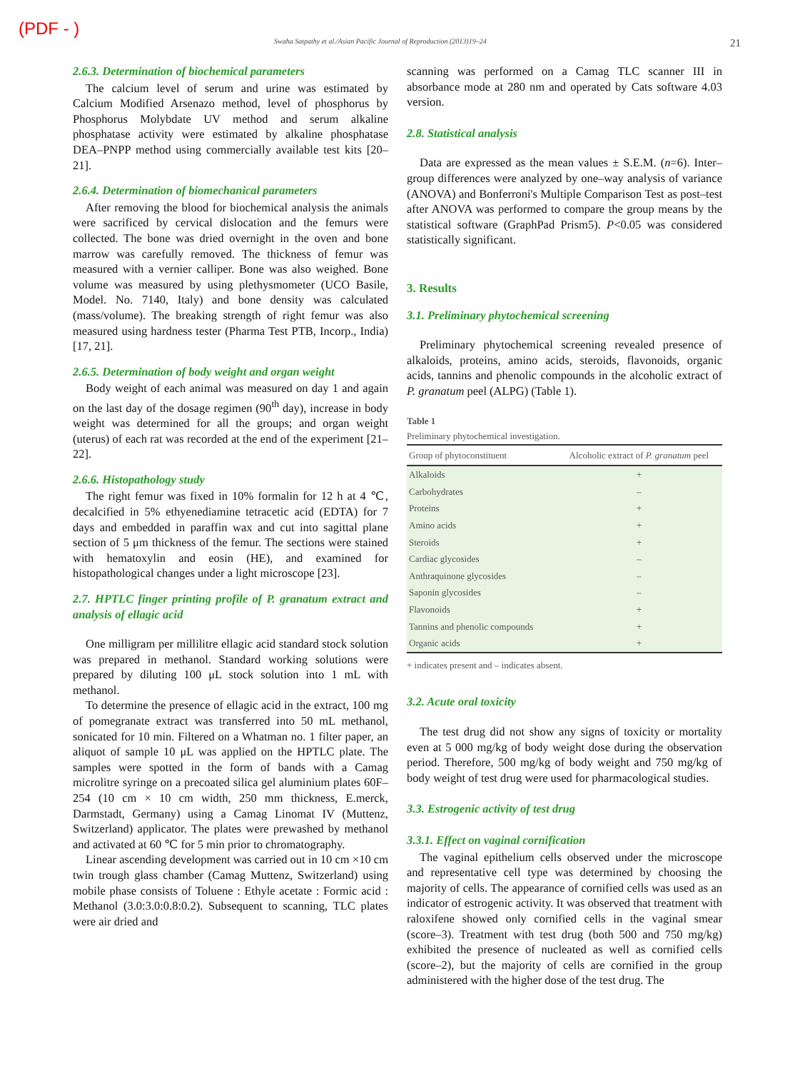(PDF - )
Swaha Satpathy et al./Asian Pacific Journal of Reproduction (2013)19–24 21
2.6.3. Determination of biochemical parameters
The calcium level of serum and urine was estimated by Calcium Modified Arsenazo method, level of phosphorus by Phosphorus Molybdate UV method and serum alkaline phosphatase activity were estimated by alkaline phosphatase DEA–PNPP method using commercially available test kits [20–21].
2.6.4. Determination of biomechanical parameters
After removing the blood for biochemical analysis the animals were sacrificed by cervical dislocation and the femurs were collected. The bone was dried overnight in the oven and bone marrow was carefully removed. The thickness of femur was measured with a vernier calliper. Bone was also weighed. Bone volume was measured by using plethysmometer (UCO Basile, Model. No. 7140, Italy) and bone density was calculated (mass/volume). The breaking strength of right femur was also measured using hardness tester (Pharma Test PTB, Incorp., India) [17, 21].
2.6.5. Determination of body weight and organ weight
Body weight of each animal was measured on day 1 and again on the last day of the dosage regimen (90<sup>th</sup> day), increase in body weight was determined for all the groups; and organ weight (uterus) of each rat was recorded at the end of the experiment [21–22].
2.6.6. Histopathology study
The right femur was fixed in 10% formalin for 12 h at 4 ℃, decalcified in 5% ethyenediamine tetracetic acid (EDTA) for 7 days and embedded in paraffin wax and cut into sagittal plane section of 5 μm thickness of the femur. The sections were stained with hematoxylin and eosin (HE), and examined for histopathological changes under a light microscope [23].
2.7. HPTLC finger printing profile of P. granatum extract and analysis of ellagic acid
One milligram per millilitre ellagic acid standard stock solution was prepared in methanol. Standard working solutions were prepared by diluting 100 μL stock solution into 1 mL with methanol.
To determine the presence of ellagic acid in the extract, 100 mg of pomegranate extract was transferred into 50 mL methanol, sonicated for 10 min. Filtered on a Whatman no. 1 filter paper, an aliquot of sample 10 μL was applied on the HPTLC plate. The samples were spotted in the form of bands with a Camag microlitre syringe on a precoated silica gel aluminium plates 60F–254 (10 cm × 10 cm width, 250 mm thickness, E.merck, Darmstadt, Germany) using a Camag Linomat IV (Muttenz, Switzerland) applicator. The plates were prewashed by methanol and activated at 60 ℃ for 5 min prior to chromatography.
Linear ascending development was carried out in 10 cm ×10 cm twin trough glass chamber (Camag Muttenz, Switzerland) using mobile phase consists of Toluene : Ethyle acetate : Formic acid : Methanol (3.0:3.0:0.8:0.2). Subsequent to scanning, TLC plates were air dried and
scanning was performed on a Camag TLC scanner III in absorbance mode at 280 nm and operated by Cats software 4.03 version.
2.8. Statistical analysis
Data are expressed as the mean values ± S.E.M. (n=6). Inter–group differences were analyzed by one–way analysis of variance (ANOVA) and Bonferroni's Multiple Comparison Test as post–test after ANOVA was performed to compare the group means by the statistical software (GraphPad Prism5). P<0.05 was considered statistically significant.
3. Results
3.1. Preliminary phytochemical screening
Preliminary phytochemical screening revealed presence of alkaloids, proteins, amino acids, steroids, flavonoids, organic acids, tannins and phenolic compounds in the alcoholic extract of P. granatum peel (ALPG) (Table 1).
Table 1
Preliminary phytochemical investigation.
| Group of phytoconstituent | Alcoholic extract of P. granatum peel |
| --- | --- |
| Alkaloids | + |
| Carbohydrates | – |
| Proteins | + |
| Amino acids | + |
| Steroids | + |
| Cardiac glycosides | – |
| Anthraquinone glycosides | – |
| Saponin glycosides | – |
| Flavonoids | + |
| Tannins and phenolic compounds | + |
| Organic acids | + |
+ indicates present and – indicates absent.
3.2. Acute oral toxicity
The test drug did not show any signs of toxicity or mortality even at 5 000 mg/kg of body weight dose during the observation period. Therefore, 500 mg/kg of body weight and 750 mg/kg of body weight of test drug were used for pharmacological studies.
3.3. Estrogenic activity of test drug
3.3.1. Effect on vaginal cornification
The vaginal epithelium cells observed under the microscope and representative cell type was determined by choosing the majority of cells. The appearance of cornified cells was used as an indicator of estrogenic activity. It was observed that treatment with raloxifene showed only cornified cells in the vaginal smear (score–3). Treatment with test drug (both 500 and 750 mg/kg) exhibited the presence of nucleated as well as cornified cells (score–2), but the majority of cells are cornified in the group administered with the higher dose of the test drug. The